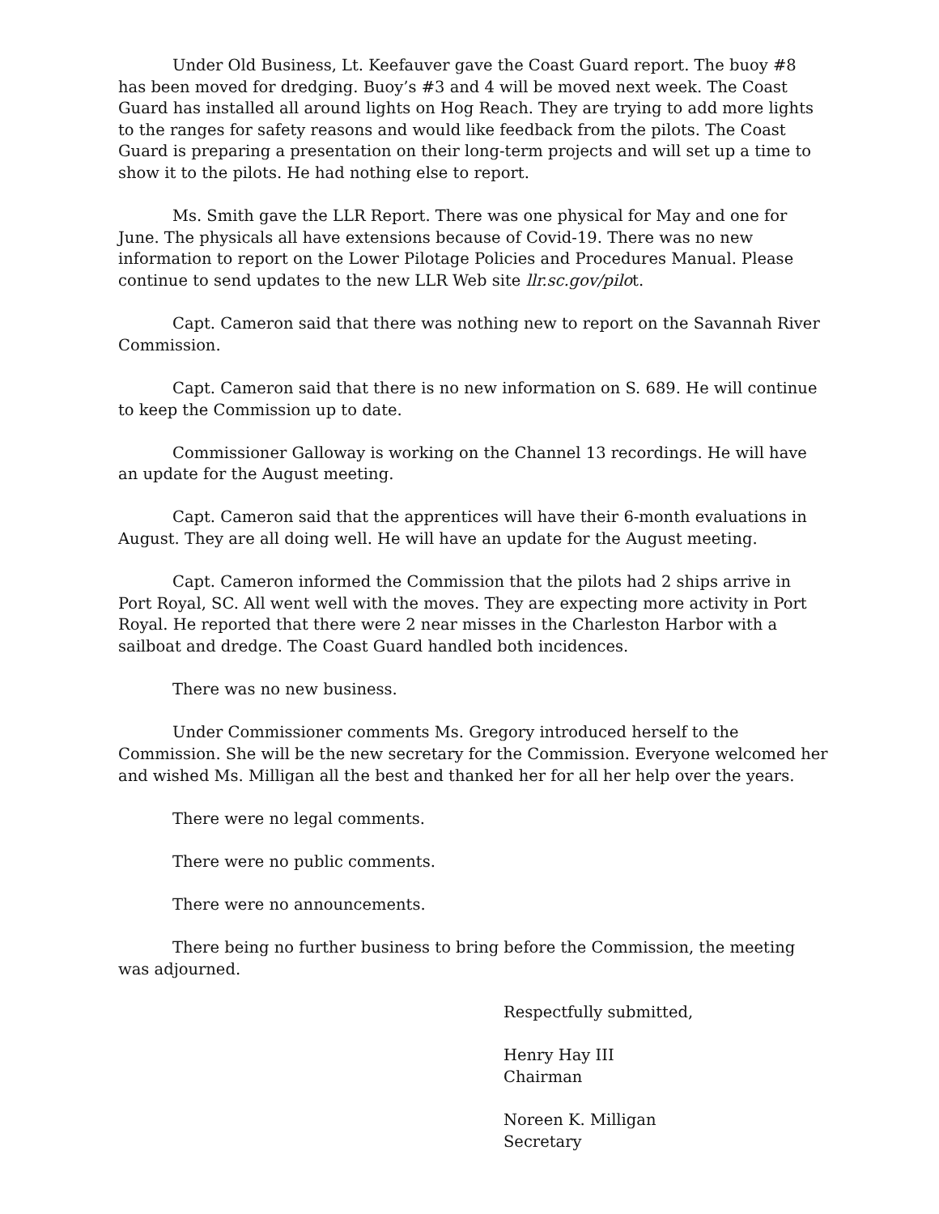Under Old Business, Lt. Keefauver gave the Coast Guard report. The buoy #8 has been moved for dredging. Buoy’s #3 and 4 will be moved next week. The Coast Guard has installed all around lights on Hog Reach. They are trying to add more lights to the ranges for safety reasons and would like feedback from the pilots. The Coast Guard is preparing a presentation on their long-term projects and will set up a time to show it to the pilots. He had nothing else to report.
Ms. Smith gave the LLR Report. There was one physical for May and one for June. The physicals all have extensions because of Covid-19. There was no new information to report on the Lower Pilotage Policies and Procedures Manual. Please continue to send updates to the new LLR Web site llr.sc.gov/pilot.
Capt. Cameron said that there was nothing new to report on the Savannah River Commission.
Capt. Cameron said that there is no new information on S. 689. He will continue to keep the Commission up to date.
Commissioner Galloway is working on the Channel 13 recordings. He will have an update for the August meeting.
Capt. Cameron said that the apprentices will have their 6-month evaluations in August. They are all doing well. He will have an update for the August meeting.
Capt. Cameron informed the Commission that the pilots had 2 ships arrive in Port Royal, SC. All went well with the moves. They are expecting more activity in Port Royal. He reported that there were 2 near misses in the Charleston Harbor with a sailboat and dredge. The Coast Guard handled both incidences.
There was no new business.
Under Commissioner comments Ms. Gregory introduced herself to the Commission. She will be the new secretary for the Commission. Everyone welcomed her and wished Ms. Milligan all the best and thanked her for all her help over the years.
There were no legal comments.
There were no public comments.
There were no announcements.
There being no further business to bring before the Commission, the meeting was adjourned.
Respectfully submitted,
Henry Hay III
Chairman
Noreen K. Milligan
Secretary